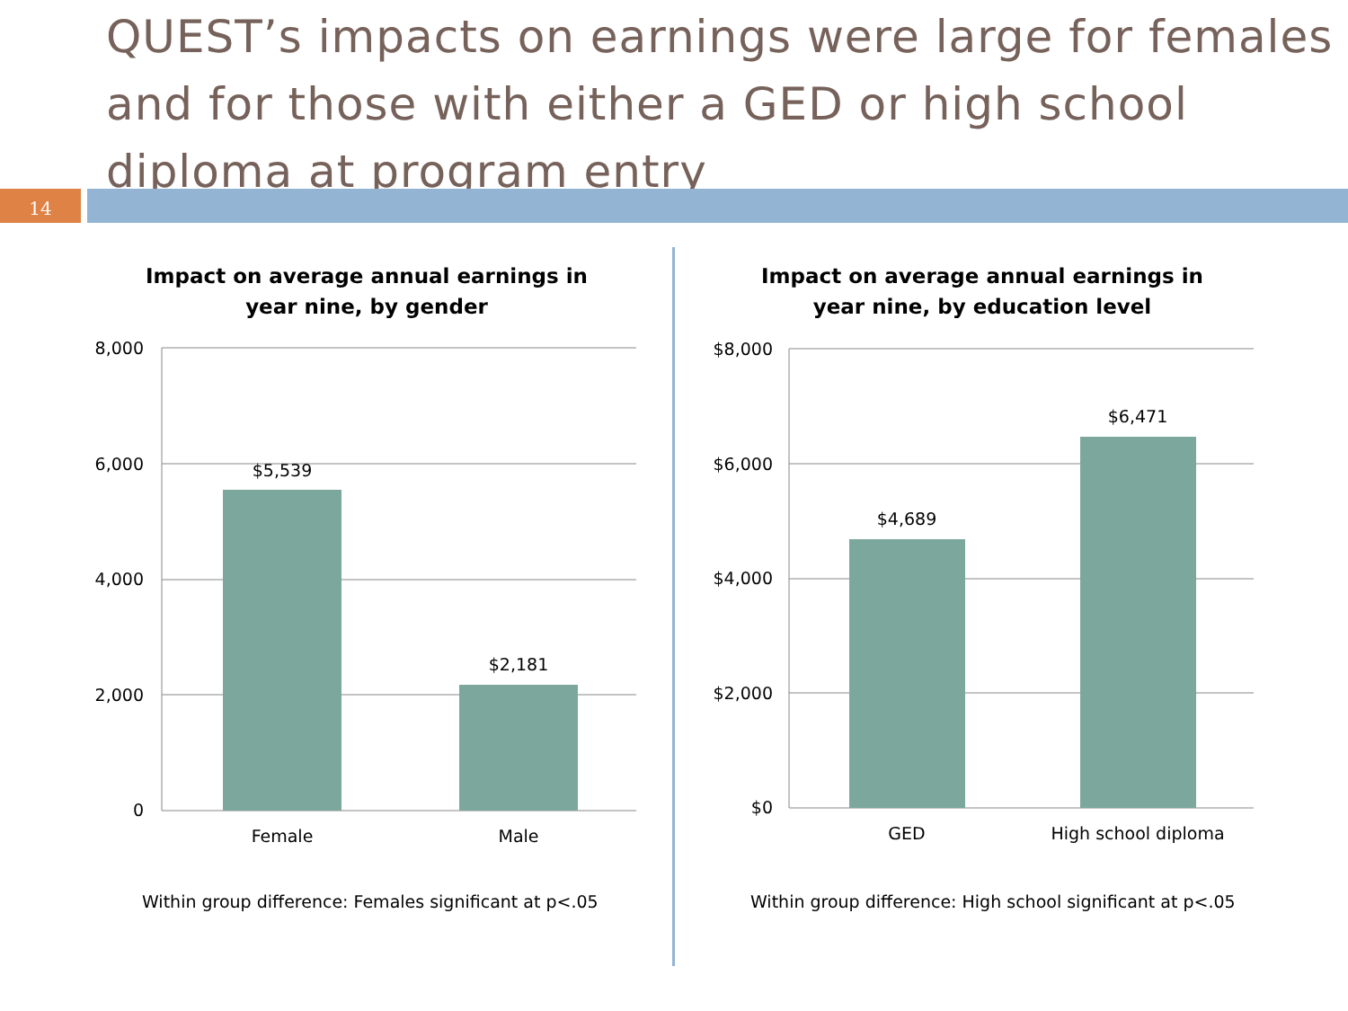QUEST’s impacts on earnings were large for females and for those with either a GED or high school diploma at program entry
14
Impact on average annual earnings in
year nine, by gender
8,000
6,000
4,000
2,000
0
$5,539
$2,181
Female
Male
Within group difference: Females significant at p<.05
Impact on average annual earnings in
year nine, by education level
$8,000
$6,000
$4,000
$2,000
$0
$4,689
$6,471
GED
High school diploma
Within group difference: High school significant at p<.05